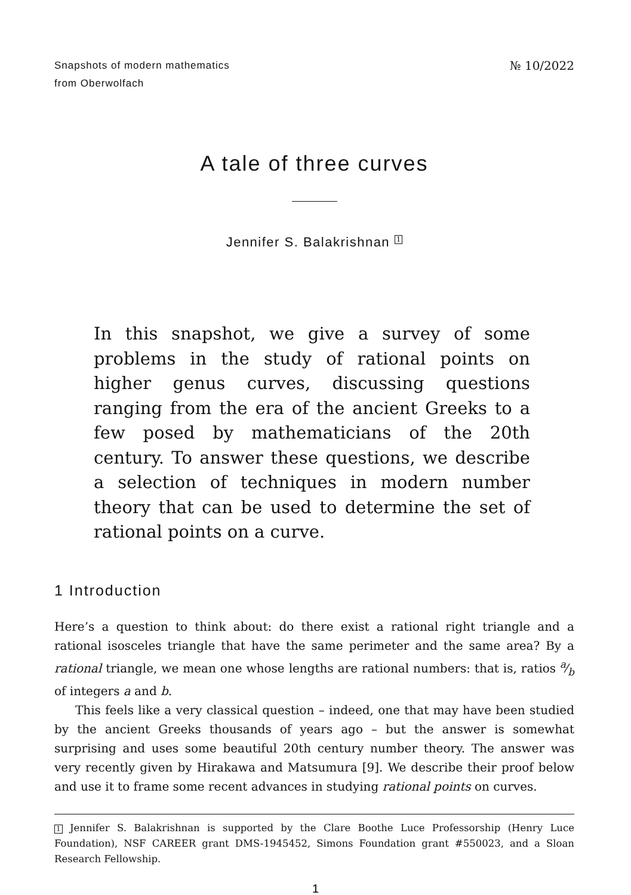Snapshots of modern mathematics
from Oberwolfach
№ 10/2022
A tale of three curves
Jennifer S. Balakrishnan 1
In this snapshot, we give a survey of some problems in the study of rational points on higher genus curves, discussing questions ranging from the era of the ancient Greeks to a few posed by mathematicians of the 20th century. To answer these questions, we describe a selection of techniques in modern number theory that can be used to determine the set of rational points on a curve.
1 Introduction
Here’s a question to think about: do there exist a rational right triangle and a rational isosceles triangle that have the same perimeter and the same area? By a rational triangle, we mean one whose lengths are rational numbers: that is, ratios a⁄b of integers a and b.
This feels like a very classical question – indeed, one that may have been studied by the ancient Greeks thousands of years ago – but the answer is somewhat surprising and uses some beautiful 20th century number theory. The answer was very recently given by Hirakawa and Matsumura [9]. We describe their proof below and use it to frame some recent advances in studying rational points on curves.
1 Jennifer S. Balakrishnan is supported by the Clare Boothe Luce Professorship (Henry Luce Foundation), NSF CAREER grant DMS-1945452, Simons Foundation grant #550023, and a Sloan Research Fellowship.
1